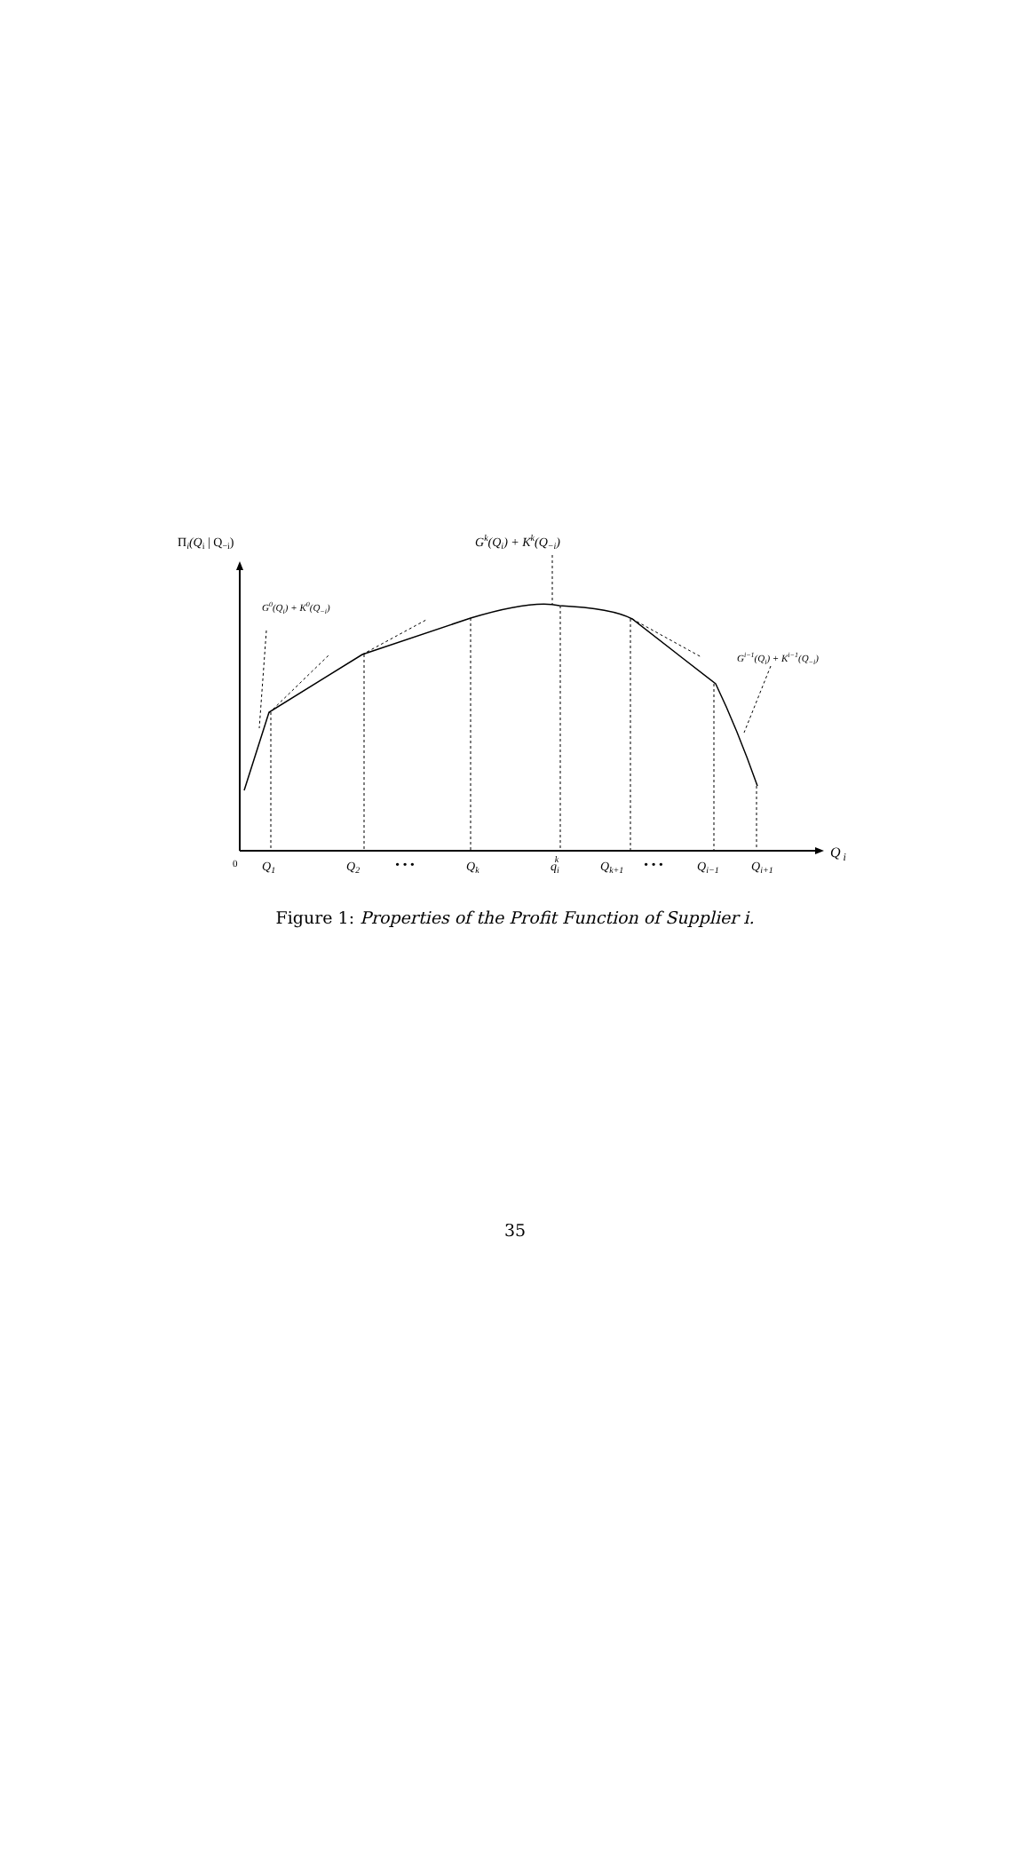Πi(Qi | Q−i)
Gk(Qi) + Kk(Q−i)
G0(Qi) + K0(Q−i)
Gi−1(Qi) + Ki−1(Q−i)
0
Q1
Q2
• • •
Qk
qik
Qk+1
• • •
Qi−1
Qi+1
Q i
Figure 1: Properties of the Profit Function of Supplier i.
35